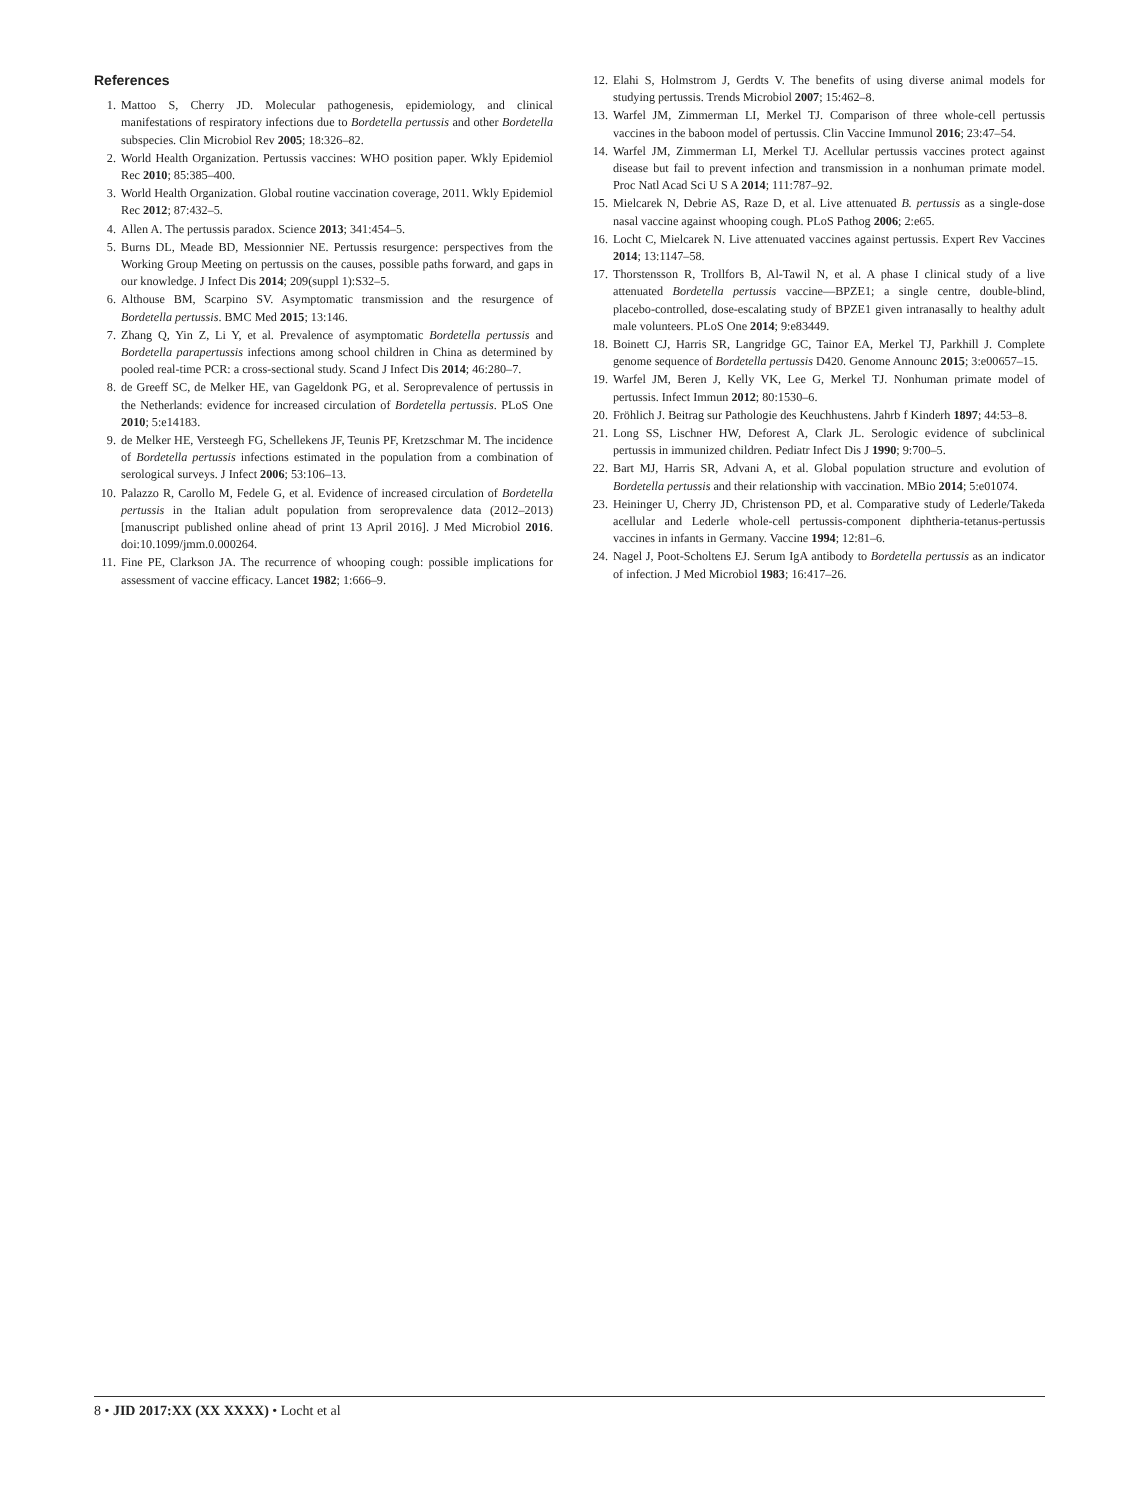References
1. Mattoo S, Cherry JD. Molecular pathogenesis, epidemiology, and clinical manifestations of respiratory infections due to Bordetella pertussis and other Bordetella subspecies. Clin Microbiol Rev 2005; 18:326–82.
2. World Health Organization. Pertussis vaccines: WHO position paper. Wkly Epidemiol Rec 2010; 85:385–400.
3. World Health Organization. Global routine vaccination coverage, 2011. Wkly Epidemiol Rec 2012; 87:432–5.
4. Allen A. The pertussis paradox. Science 2013; 341:454–5.
5. Burns DL, Meade BD, Messionnier NE. Pertussis resurgence: perspectives from the Working Group Meeting on pertussis on the causes, possible paths forward, and gaps in our knowledge. J Infect Dis 2014; 209(suppl 1):S32–5.
6. Althouse BM, Scarpino SV. Asymptomatic transmission and the resurgence of Bordetella pertussis. BMC Med 2015; 13:146.
7. Zhang Q, Yin Z, Li Y, et al. Prevalence of asymptomatic Bordetella pertussis and Bordetella parapertussis infections among school children in China as determined by pooled real-time PCR: a cross-sectional study. Scand J Infect Dis 2014; 46:280–7.
8. de Greeff SC, de Melker HE, van Gageldonk PG, et al. Seroprevalence of pertussis in the Netherlands: evidence for increased circulation of Bordetella pertussis. PLoS One 2010; 5:e14183.
9. de Melker HE, Versteegh FG, Schellekens JF, Teunis PF, Kretzschmar M. The incidence of Bordetella pertussis infections estimated in the population from a combination of serological surveys. J Infect 2006; 53:106–13.
10. Palazzo R, Carollo M, Fedele G, et al. Evidence of increased circulation of Bordetella pertussis in the Italian adult population from seroprevalence data (2012–2013) [manuscript published online ahead of print 13 April 2016]. J Med Microbiol 2016. doi:10.1099/jmm.0.000264.
11. Fine PE, Clarkson JA. The recurrence of whooping cough: possible implications for assessment of vaccine efficacy. Lancet 1982; 1:666–9.
12. Elahi S, Holmstrom J, Gerdts V. The benefits of using diverse animal models for studying pertussis. Trends Microbiol 2007; 15:462–8.
13. Warfel JM, Zimmerman LI, Merkel TJ. Comparison of three whole-cell pertussis vaccines in the baboon model of pertussis. Clin Vaccine Immunol 2016; 23:47–54.
14. Warfel JM, Zimmerman LI, Merkel TJ. Acellular pertussis vaccines protect against disease but fail to prevent infection and transmission in a nonhuman primate model. Proc Natl Acad Sci U S A 2014; 111:787–92.
15. Mielcarek N, Debrie AS, Raze D, et al. Live attenuated B. pertussis as a single-dose nasal vaccine against whooping cough. PLoS Pathog 2006; 2:e65.
16. Locht C, Mielcarek N. Live attenuated vaccines against pertussis. Expert Rev Vaccines 2014; 13:1147–58.
17. Thorstensson R, Trollfors B, Al-Tawil N, et al. A phase I clinical study of a live attenuated Bordetella pertussis vaccine—BPZE1; a single centre, double-blind, placebo-controlled, dose-escalating study of BPZE1 given intranasally to healthy adult male volunteers. PLoS One 2014; 9:e83449.
18. Boinett CJ, Harris SR, Langridge GC, Tainor EA, Merkel TJ, Parkhill J. Complete genome sequence of Bordetella pertussis D420. Genome Announc 2015; 3:e00657–15.
19. Warfel JM, Beren J, Kelly VK, Lee G, Merkel TJ. Nonhuman primate model of pertussis. Infect Immun 2012; 80:1530–6.
20. Fröhlich J. Beitrag sur Pathologie des Keuchhustens. Jahrb f Kinderh 1897; 44:53–8.
21. Long SS, Lischner HW, Deforest A, Clark JL. Serologic evidence of subclinical pertussis in immunized children. Pediatr Infect Dis J 1990; 9:700–5.
22. Bart MJ, Harris SR, Advani A, et al. Global population structure and evolution of Bordetella pertussis and their relationship with vaccination. MBio 2014; 5:e01074.
23. Heininger U, Cherry JD, Christenson PD, et al. Comparative study of Lederle/Takeda acellular and Lederle whole-cell pertussis-component diphtheria-tetanus-pertussis vaccines in infants in Germany. Vaccine 1994; 12:81–6.
24. Nagel J, Poot-Scholtens EJ. Serum IgA antibody to Bordetella pertussis as an indicator of infection. J Med Microbiol 1983; 16:417–26.
8 • JID 2017:XX (XX XXXX) • Locht et al